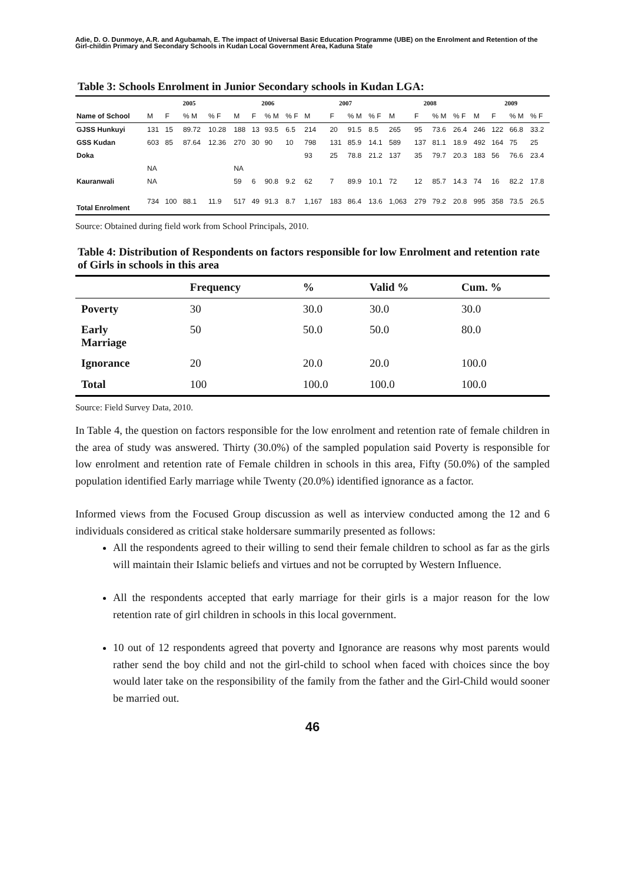Adie, D. O. Dunmoye, A.R. and Agubamah, E. The impact of Universal Basic Education Programme (UBE) on the Enrolment and Retention of the Girl-childin Primary and Secondary Schools in Kudan Local Government Area, Kaduna State
Table 3: Schools Enrolment in Junior Secondary schools in Kudan LGA:
| | 2005 | | | | 2006 | | | | 2007 | | | | 2008 | | | | 2009 | | | |
| --- | --- | --- | --- | --- | --- | --- | --- | --- | --- | --- | --- | --- | --- | --- | --- | --- | --- | --- | --- | --- |
| Name of School | M | F | % M | % F | M | F | % M | % F | M | F | % M | % F | M | F | % M | % F | M | F | % M | % F |
| GJSS Hunkuyi | 131 | 15 | 89.72 | 10.28 | 188 | 13 | 93.5 | 6.5 | 214 | 20 | 91.5 | 8.5 | 265 | 95 | 73.6 | 26.4 | 246 | 122 | 66.8 | 33.2 |
| GSS Kudan | 603 | 85 | 87.64 | 12.36 | 270 | 30 | 90 | 10 | 798 | 131 | 85.9 | 14.1 | 589 | 137 | 81.1 | 18.9 | 492 | 164 | 75 | 25 |
| Doka | | | | | | | | | 93 | 25 | 78.8 | 21.2 | 137 | 35 | 79.7 | 20.3 | 183 | 56 | 76.6 | 23.4 |
| | NA | | | | NA | | | | | | | | | | | | | | | |
| Kauranwali | NA | | | | 59 | 6 | 90.8 | 9.2 | 62 | 7 | 89.9 | 10.1 | 72 | 12 | 85.7 | 14.3 | 74 | 16 | 82.2 | 17.8 |
| Total Enrolment | 734 | 100 | 88.1 | 11.9 | 517 | 49 | 91.3 | 8.7 | 1,167 | 183 | 86.4 | 13.6 | 1,063 | 279 | 79.2 | 20.8 | 995 | 358 | 73.5 | 26.5 |
Source: Obtained during field work from School Principals, 2010.
Table 4: Distribution of Respondents on factors responsible for low Enrolment and retention rate of Girls in schools in this area
| | Frequency | % | Valid % | Cum. % |
| --- | --- | --- | --- | --- |
| Poverty | 30 | 30.0 | 30.0 | 30.0 |
| Early Marriage | 50 | 50.0 | 50.0 | 80.0 |
| Ignorance | 20 | 20.0 | 20.0 | 100.0 |
| Total | 100 | 100.0 | 100.0 | 100.0 |
Source: Field Survey Data, 2010.
In Table 4, the question on factors responsible for the low enrolment and retention rate of female children in the area of study was answered. Thirty (30.0%) of the sampled population said Poverty is responsible for low enrolment and retention rate of Female children in schools in this area, Fifty (50.0%) of the sampled population identified Early marriage while Twenty (20.0%) identified ignorance as a factor.
Informed views from the Focused Group discussion as well as interview conducted among the 12 and 6 individuals considered as critical stake holdersare summarily presented as follows:
All the respondents agreed to their willing to send their female children to school as far as the girls will maintain their Islamic beliefs and virtues and not be corrupted by Western Influence.
All the respondents accepted that early marriage for their girls is a major reason for the low retention rate of girl children in schools in this local government.
10 out of 12 respondents agreed that poverty and Ignorance are reasons why most parents would rather send the boy child and not the girl-child to school when faced with choices since the boy would later take on the responsibility of the family from the father and the Girl-Child would sooner be married out.
46